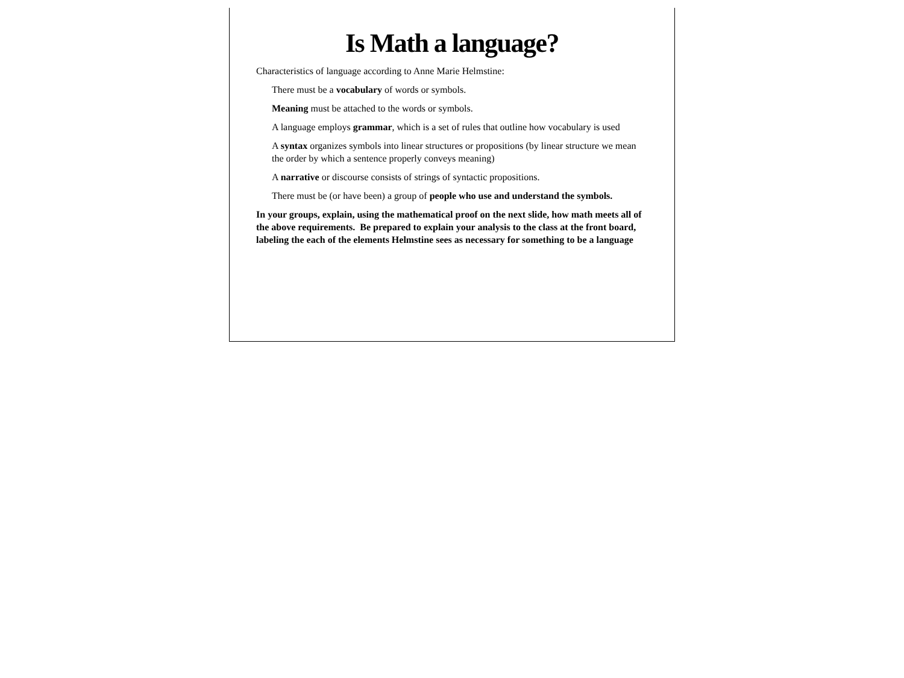Is Math a language?
Characteristics of language according to Anne Marie Helmstine:
There must be a vocabulary of words or symbols.
Meaning must be attached to the words or symbols.
A language employs grammar, which is a set of rules that outline how vocabulary is used
A syntax organizes symbols into linear structures or propositions (by linear structure we mean the order by which a sentence properly conveys meaning)
A narrative or discourse consists of strings of syntactic propositions.
There must be (or have been) a group of people who use and understand the symbols.
In your groups, explain, using the mathematical proof on the next slide, how math meets all of the above requirements. Be prepared to explain your analysis to the class at the front board, labeling the each of the elements Helmstine sees as necessary for something to be a language